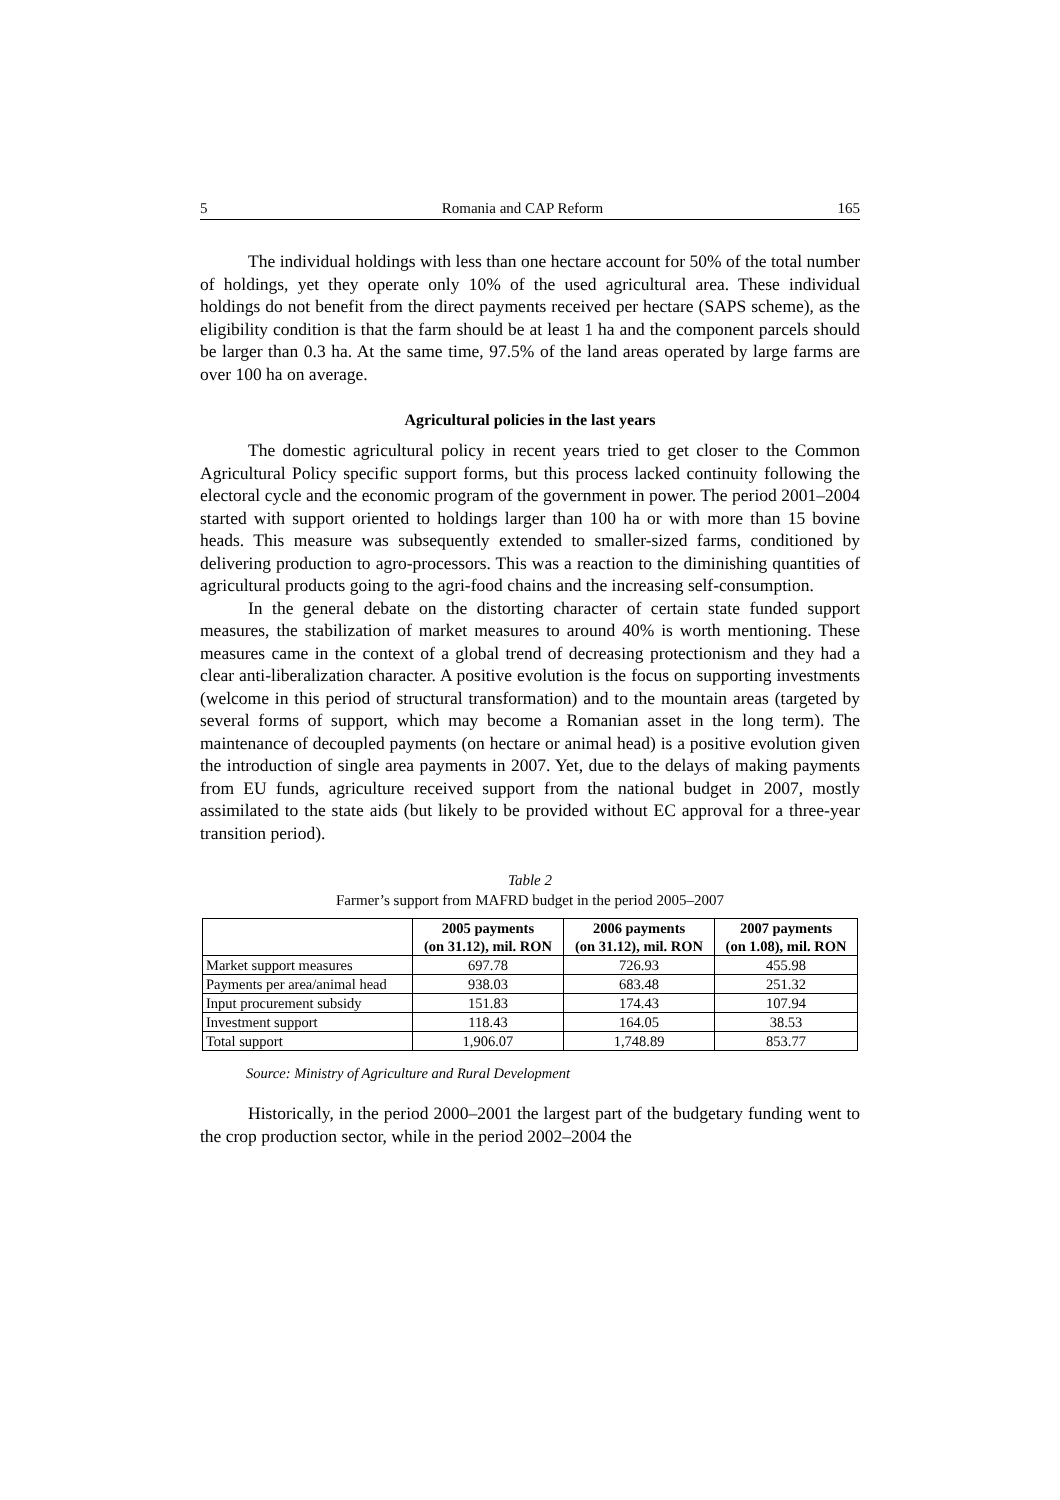5 Romania and CAP Reform 165
The individual holdings with less than one hectare account for 50% of the total number of holdings, yet they operate only 10% of the used agricultural area. These individual holdings do not benefit from the direct payments received per hectare (SAPS scheme), as the eligibility condition is that the farm should be at least 1 ha and the component parcels should be larger than 0.3 ha. At the same time, 97.5% of the land areas operated by large farms are over 100 ha on average.
Agricultural policies in the last years
The domestic agricultural policy in recent years tried to get closer to the Common Agricultural Policy specific support forms, but this process lacked continuity following the electoral cycle and the economic program of the government in power. The period 2001–2004 started with support oriented to holdings larger than 100 ha or with more than 15 bovine heads. This measure was subsequently extended to smaller-sized farms, conditioned by delivering production to agro-processors. This was a reaction to the diminishing quantities of agricultural products going to the agri-food chains and the increasing self-consumption.
In the general debate on the distorting character of certain state funded support measures, the stabilization of market measures to around 40% is worth mentioning. These measures came in the context of a global trend of decreasing protectionism and they had a clear anti-liberalization character. A positive evolution is the focus on supporting investments (welcome in this period of structural transformation) and to the mountain areas (targeted by several forms of support, which may become a Romanian asset in the long term). The maintenance of decoupled payments (on hectare or animal head) is a positive evolution given the introduction of single area payments in 2007. Yet, due to the delays of making payments from EU funds, agriculture received support from the national budget in 2007, mostly assimilated to the state aids (but likely to be provided without EC approval for a three-year transition period).
Table 2
Farmer’s support from MAFRD budget in the period 2005–2007
| | 2005 payments (on 31.12), mil. RON | 2006 payments (on 31.12), mil. RON | 2007 payments (on 1.08), mil. RON |
| --- | --- | --- | --- |
| Market support measures | 697.78 | 726.93 | 455.98 |
| Payments per area/animal head | 938.03 | 683.48 | 251.32 |
| Input procurement subsidy | 151.83 | 174.43 | 107.94 |
| Investment support | 118.43 | 164.05 | 38.53 |
| Total support | 1,906.07 | 1,748.89 | 853.77 |
Source: Ministry of Agriculture and Rural Development
Historically, in the period 2000–2001 the largest part of the budgetary funding went to the crop production sector, while in the period 2002–2004 the